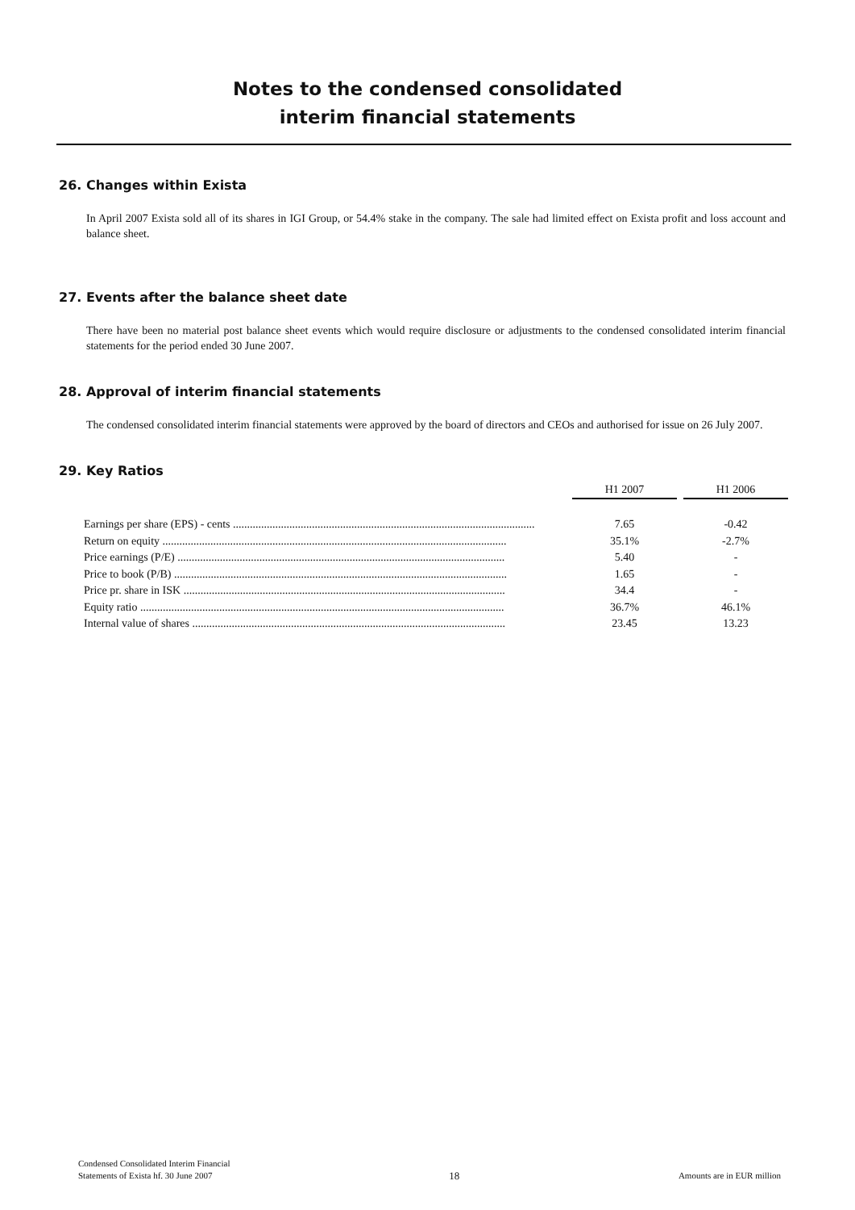Notes to the condensed consolidated
interim financial statements
26. Changes within Exista
In April 2007 Exista sold all of its shares in IGI Group, or 54.4% stake in the company. The sale had limited effect on Exista profit and loss account and balance sheet.
27. Events after the balance sheet date
There have been no material post balance sheet events which would require disclosure or adjustments to the condensed consolidated interim financial statements for the period ended 30 June 2007.
28. Approval of interim financial statements
The condensed consolidated interim financial statements were approved by the board of directors and CEOs and authorised for issue on 26 July 2007.
29. Key Ratios
| | | H1 2007 | | H1 2006 |
| Earnings per share (EPS) - cents ........................................................................................................... | | 7.65 | | -0.42 |
| Return on equity .......................................................................................................................... | | 35.1% | | -2.7% |
| Price earnings (P/E) .................................................................................................................... | | 5.40 | | - |
| Price to book (P/B) ...................................................................................................................... | | 1.65 | | - |
| Price pr. share in ISK .................................................................................................................. | | 34.4 | | - |
| Equity ratio ................................................................................................................................. | | 36.7% | | 46.1% |
| Internal value of shares ............................................................................................................... | | 23.45 | | 13.23 |
Condensed Consolidated Interim Financial
Statements of Exista hf. 30 June 2007
18
Amounts are in EUR million